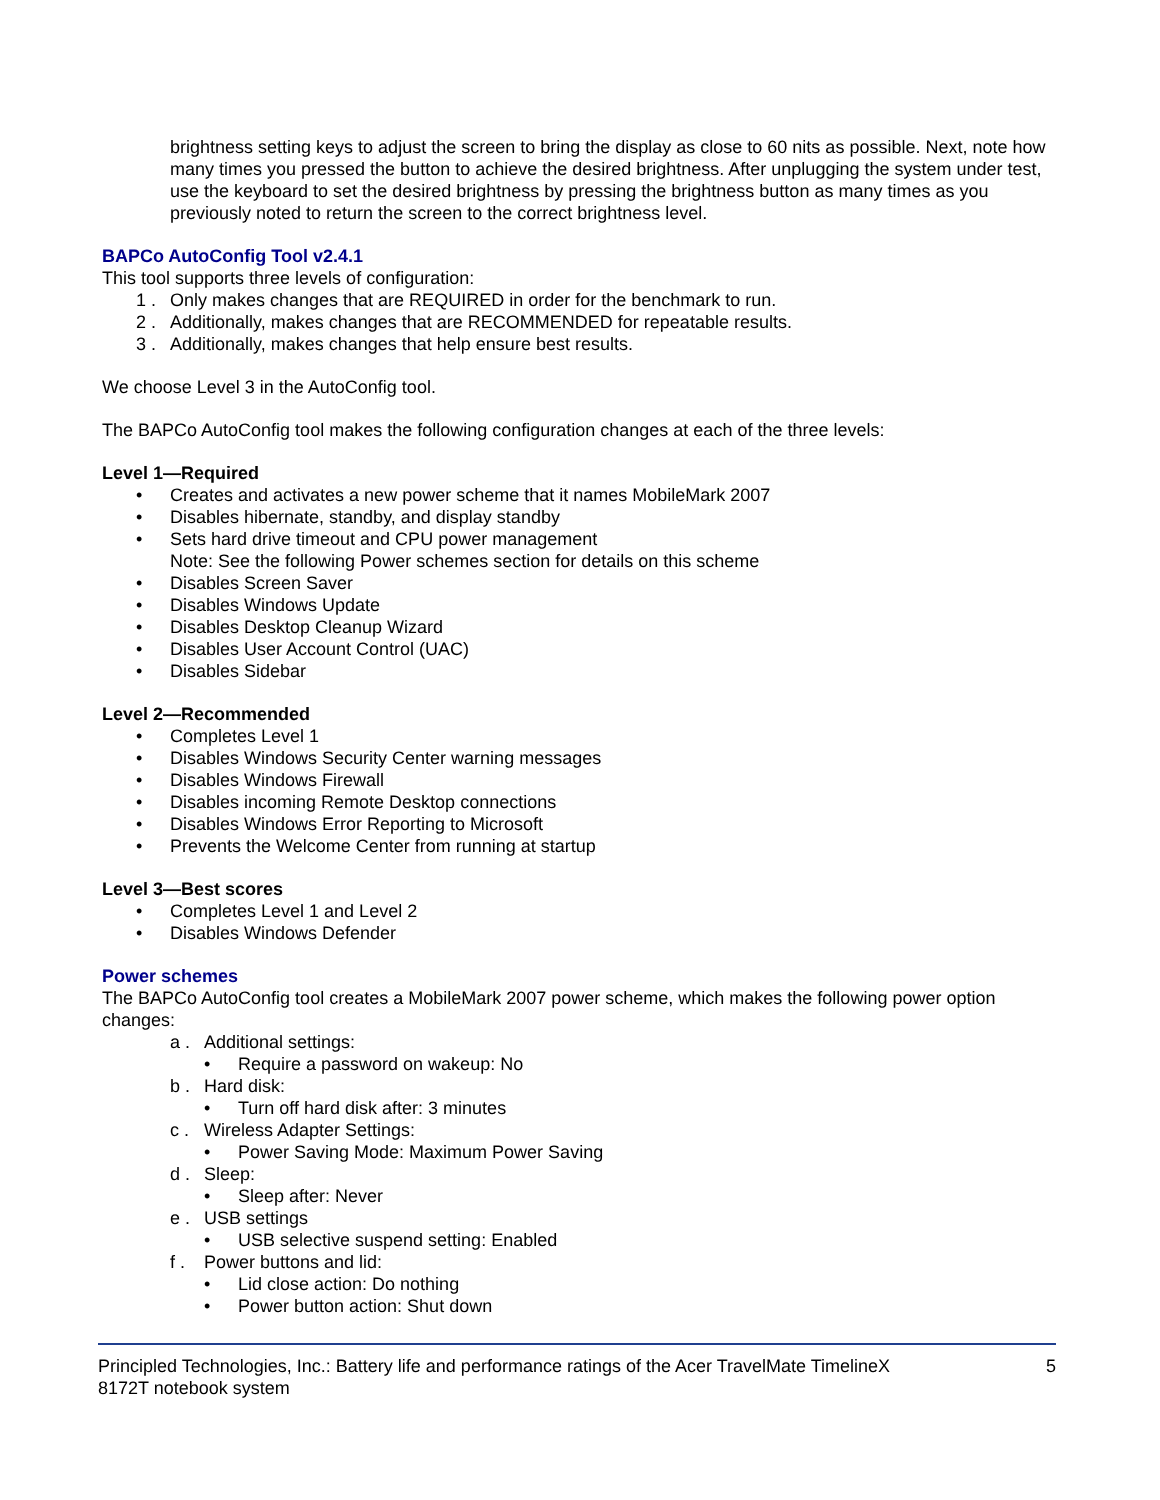brightness setting keys to adjust the screen to bring the display as close to 60 nits as possible. Next, note how many times you pressed the button to achieve the desired brightness. After unplugging the system under test, use the keyboard to set the desired brightness by pressing the brightness button as many times as you previously noted to return the screen to the correct brightness level.
BAPCo AutoConfig Tool v2.4.1
This tool supports three levels of configuration:
1 . Only makes changes that are REQUIRED in order for the benchmark to run.
2 . Additionally, makes changes that are RECOMMENDED for repeatable results.
3 . Additionally, makes changes that help ensure best results.
We choose Level 3 in the AutoConfig tool.
The BAPCo AutoConfig tool makes the following configuration changes at each of the three levels:
Level 1—Required
• Creates and activates a new power scheme that it names MobileMark 2007
• Disables hibernate, standby, and display standby
• Sets hard drive timeout and CPU power management
Note: See the following Power schemes section for details on this scheme
• Disables Screen Saver
• Disables Windows Update
• Disables Desktop Cleanup Wizard
• Disables User Account Control (UAC)
• Disables Sidebar
Level 2—Recommended
• Completes Level 1
• Disables Windows Security Center warning messages
• Disables Windows Firewall
• Disables incoming Remote Desktop connections
• Disables Windows Error Reporting to Microsoft
• Prevents the Welcome Center from running at startup
Level 3—Best scores
• Completes Level 1 and Level 2
• Disables Windows Defender
Power schemes
The BAPCo AutoConfig tool creates a MobileMark 2007 power scheme, which makes the following power option changes:
a . Additional settings:
• Require a password on wakeup: No
b . Hard disk:
• Turn off hard disk after: 3 minutes
c . Wireless Adapter Settings:
• Power Saving Mode: Maximum Power Saving
d . Sleep:
• Sleep after: Never
e . USB settings
• USB selective suspend setting: Enabled
f . Power buttons and lid:
• Lid close action: Do nothing
• Power button action: Shut down
Principled Technologies, Inc.: Battery life and performance ratings of the Acer TravelMate TimelineX
8172T notebook system 5